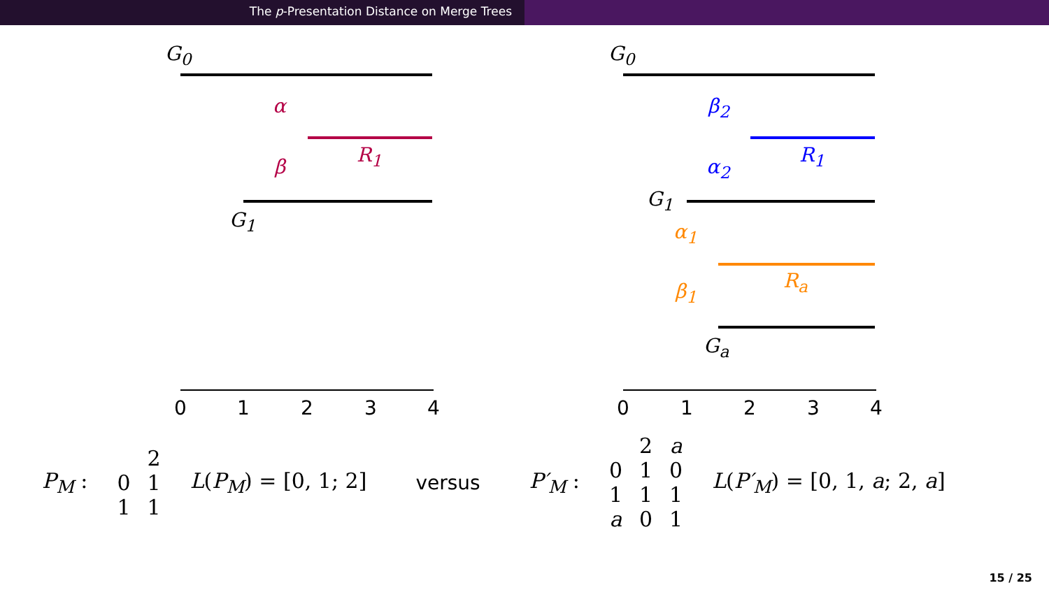The p-Presentation Distance on Merge Trees
0
1
2
3
4
0
1
2
3
4
G<sub>0</sub>
α
R<sub>1</sub>
β
G<sub>1</sub>
G<sub>0</sub>
β<sub>2</sub>
R<sub>1</sub>
α<sub>2</sub>
G<sub>1</sub>
α<sub>1</sub>
R<sub>a</sub>
β<sub>1</sub>
G<sub>a</sub>
P<sub>M</sub> :
| | 2 |
| 0 | 1 |
| 1 | 1 |
L(P<sub>M</sub>) = [0, 1; 2] versus P′<sub>M</sub> :
| | 2 | a |
| 0 | 1 | 0 |
| 1 | 1 | 1 |
| a | 0 | 1 |
L(P′<sub>M</sub>) = [0, 1, a; 2, a]
15 / 25